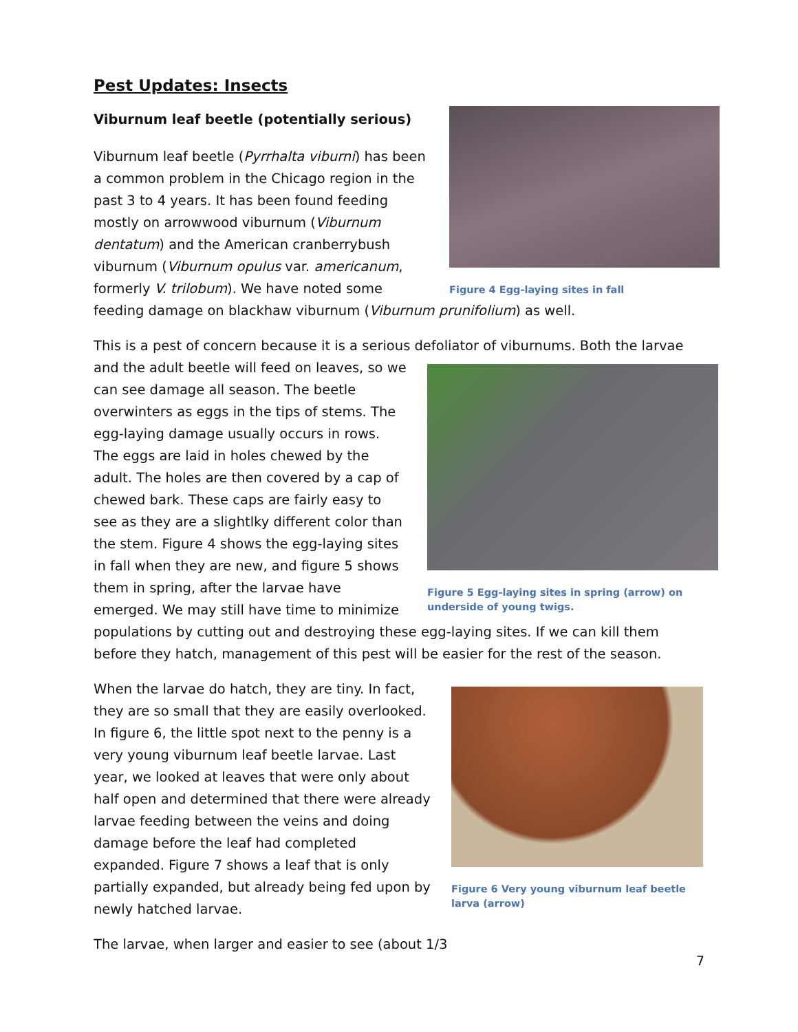Pest Updates: Insects
Figure 4 Egg-laying sites in fall
Viburnum leaf beetle (potentially serious)
Viburnum leaf beetle (Pyrrhalta viburni) has been a common problem in the Chicago region in the past 3 to 4 years. It has been found feeding mostly on arrowwood viburnum (Viburnum dentatum) and the American cranberrybush viburnum (Viburnum opulus var. americanum, formerly V. trilobum). We have noted some feeding damage on blackhaw viburnum (Viburnum prunifolium) as well.
This is a pest of concern because it is a serious defoliator of viburnums. Both the larvae and the Figure 5 Egg-laying sites in spring (arrow) on underside of young twigs. adult beetle will feed on leaves, so we can see damage all season. The beetle overwinters as eggs in the tips of stems. The egg-laying damage usually occurs in rows. The eggs are laid in holes chewed by the adult. The holes are then covered by a cap of chewed bark. These caps are fairly easy to see as they are a slightlky different color than the stem. Figure 4 shows the egg-laying sites in fall when they are new, and figure 5 shows them in spring, after the larvae have emerged. We may still have time to minimize populations by cutting out and destroying these egg-laying sites. If we can kill them before they hatch, management of this pest will be easier for the rest of the season.
Figure 6 Very young viburnum leaf beetle larva (arrow)
When the larvae do hatch, they are tiny. In fact, they are so small that they are easily overlooked. In figure 6, the little spot next to the penny is a very young viburnum leaf beetle larvae. Last year, we looked at leaves that were only about half open and determined that there were already larvae feeding between the veins and doing damage before the leaf had completed expanded. Figure 7 shows a leaf that is only partially expanded, but already being fed upon by newly hatched larvae.
The larvae, when larger and easier to see (about 1/3
7